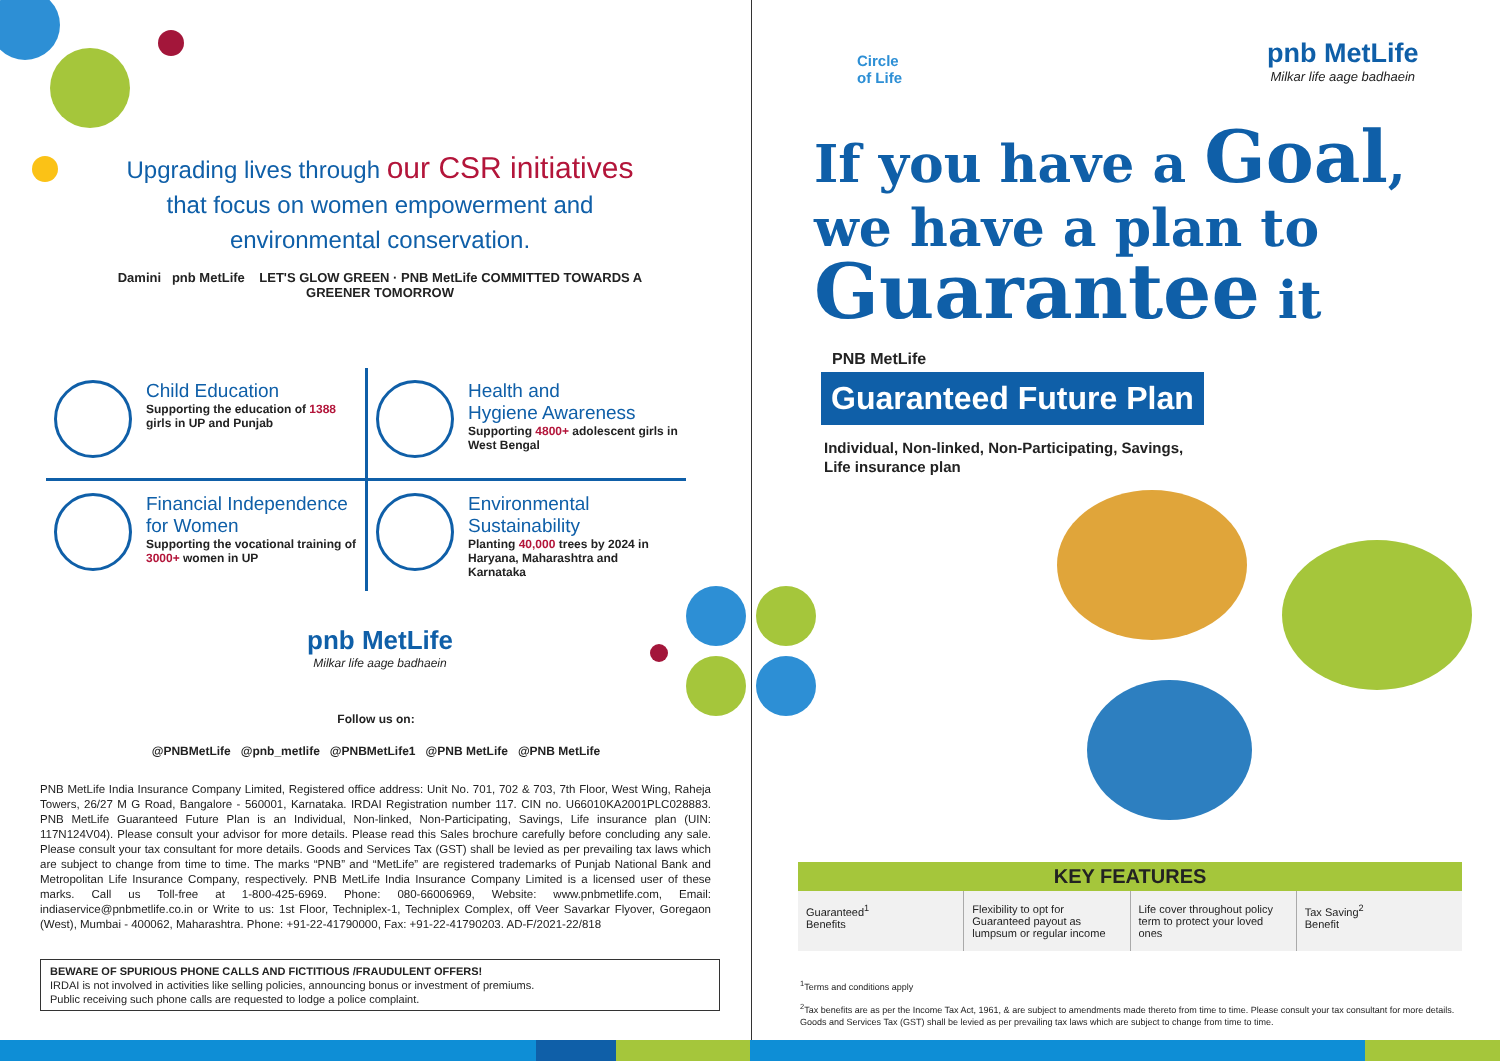Upgrading lives through our CSR initiatives
that focus on women empowerment and
environmental conservation.
Damini pnb MetLife LET'S GLOW GREEN · PNB MetLife COMMITTED TOWARDS A GREENER TOMORROW
Child Education
Supporting the education of 1388 girls in UP and Punjab
Health and
Hygiene Awareness
Supporting 4800+ adolescent girls in West Bengal
Financial Independence
for Women
Supporting the vocational training of 3000+ women in UP
Environmental
Sustainability
Planting 40,000 trees by 2024 in Haryana, Maharashtra and Karnataka
pnb MetLife
Milkar life aage badhaein
Follow us on:
@PNBMetLife @pnb_metlife @PNBMetLife1 @PNB MetLife @PNB MetLife
PNB MetLife India Insurance Company Limited, Registered office address: Unit No. 701, 702 & 703, 7th Floor, West Wing, Raheja Towers, 26/27 M G Road, Bangalore - 560001, Karnataka. IRDAI Registration number 117. CIN no. U66010KA2001PLC028883. PNB MetLife Guaranteed Future Plan is an Individual, Non-linked, Non-Participating, Savings, Life insurance plan (UIN: 117N124V04). Please consult your advisor for more details. Please read this Sales brochure carefully before concluding any sale. Please consult your tax consultant for more details. Goods and Services Tax (GST) shall be levied as per prevailing tax laws which are subject to change from time to time. The marks “PNB” and “MetLife” are registered trademarks of Punjab National Bank and Metropolitan Life Insurance Company, respectively. PNB MetLife India Insurance Company Limited is a licensed user of these marks. Call us Toll-free at 1-800-425-6969. Phone: 080-66006969, Website: www.pnbmetlife.com, Email: indiaservice@pnbmetlife.co.in or Write to us: 1st Floor, Techniplex-1, Techniplex Complex, off Veer Savarkar Flyover, Goregaon (West), Mumbai - 400062, Maharashtra. Phone: +91-22-41790000, Fax: +91-22-41790203. AD-F/2021-22/818
BEWARE OF SPURIOUS PHONE CALLS AND FICTITIOUS /FRAUDULENT OFFERS!
IRDAI is not involved in activities like selling policies, announcing bonus or investment of premiums.
Public receiving such phone calls are requested to lodge a police complaint.
Circle
of Life
pnb MetLife
Milkar life aage badhaein
If you have a Goal,
we have a plan to
Guarantee it
PNB MetLife
Guaranteed Future Plan
Individual, Non-linked, Non-Participating, Savings,
Life insurance plan
KEY FEATURES
Guaranteed<sup>1</sup>
Benefits
Flexibility to opt for Guaranteed payout as lumpsum or regular income
Life cover throughout policy term to protect your loved ones
Tax Saving<sup>2</sup>
Benefit
<sup>1</sup> Terms and conditions apply
<sup>2</sup> Tax benefits are as per the Income Tax Act, 1961, & are subject to amendments made thereto from time to time. Please consult your tax consultant for more details. Goods and Services Tax (GST) shall be levied as per prevailing tax laws which are subject to change from time to time.